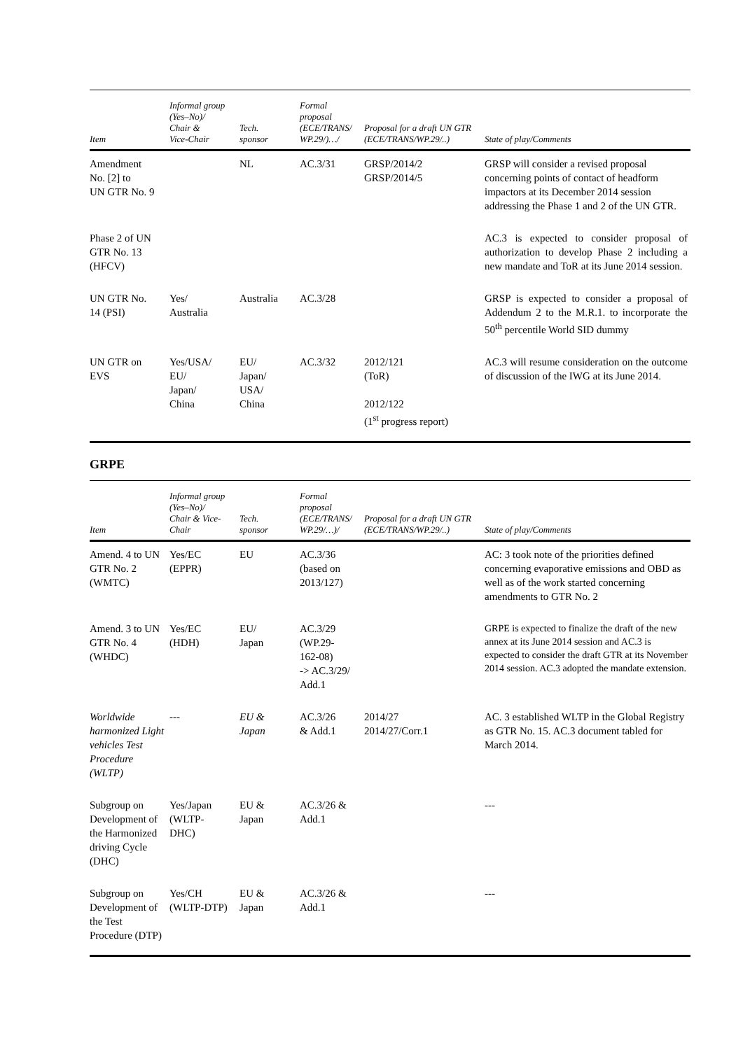| Item | Informal group (Yes–No)/ Chair & Vice-Chair | Tech. sponsor | Formal proposal (ECE/TRANS/ WP.29/)…/ | Proposal for a draft UN GTR (ECE/TRANS/WP.29/..) | State of play/Comments |
| --- | --- | --- | --- | --- | --- |
| Amendment No. [2] to UN GTR No. 9 | | NL | AC.3/31 | GRSP/2014/2 GRSP/2014/5 | GRSP will consider a revised proposal concerning points of contact of headform impactors at its December 2014 session addressing the Phase 1 and 2 of the UN GTR. |
| Phase 2 of UN GTR No. 13 (HFCV) | | | | | AC.3 is expected to consider proposal of authorization to develop Phase 2 including a new mandate and ToR at its June 2014 session. |
| UN GTR No. 14 (PSI) | Yes/ Australia | Australia | AC.3/28 | | GRSP is expected to consider a proposal of Addendum 2 to the M.R.1. to incorporate the 50<sup>th</sup> percentile World SID dummy |
| UN GTR on EVS | Yes/USA/ EU/ Japan/ China | EU/ Japan/ USA/ China | AC.3/32 | 2012/121 (ToR) 2012/122 (1<sup>st</sup> progress report) | AC.3 will resume consideration on the outcome of discussion of the IWG at its June 2014. |
GRPE
| Item | Informal group (Yes–No)/ Chair & Vice- Chair | Tech. sponsor | Formal proposal (ECE/TRANS/ WP.29/…)/ | Proposal for a draft UN GTR (ECE/TRANS/WP.29/..) | State of play/Comments |
| --- | --- | --- | --- | --- | --- |
| Amend. 4 to UN GTR No. 2 (WMTC) | Yes/EC (EPPR) | EU | AC.3/36 (based on 2013/127) | | AC: 3 took note of the priorities defined concerning evaporative emissions and OBD as well as of the work started concerning amendments to GTR No. 2 |
| Amend. 3 to UN GTR No. 4 (WHDC) | Yes/EC (HDH) | EU/ Japan | AC.3/29 (WP.29- 162-08) -> AC.3/29/ Add.1 | | GRPE is expected to finalize the draft of the new annex at its June 2014 session and AC.3 is expected to consider the draft GTR at its November 2014 session. AC.3 adopted the mandate extension. |
| Worldwide harmonized Light vehicles Test Procedure (WLTP) | --- | EU & Japan | AC.3/26 & Add.1 | 2014/27 2014/27/Corr.1 | AC. 3 established WLTP in the Global Registry as GTR No. 15. AC.3 document tabled for March 2014. |
| Subgroup on Development of the Harmonized driving Cycle (DHC) | Yes/Japan (WLTP- DHC) | EU & Japan | AC.3/26 & Add.1 | | --- |
| Subgroup on Development of the Test Procedure (DTP) | Yes/CH (WLTP-DTP) | EU & Japan | AC.3/26 & Add.1 | | --- |